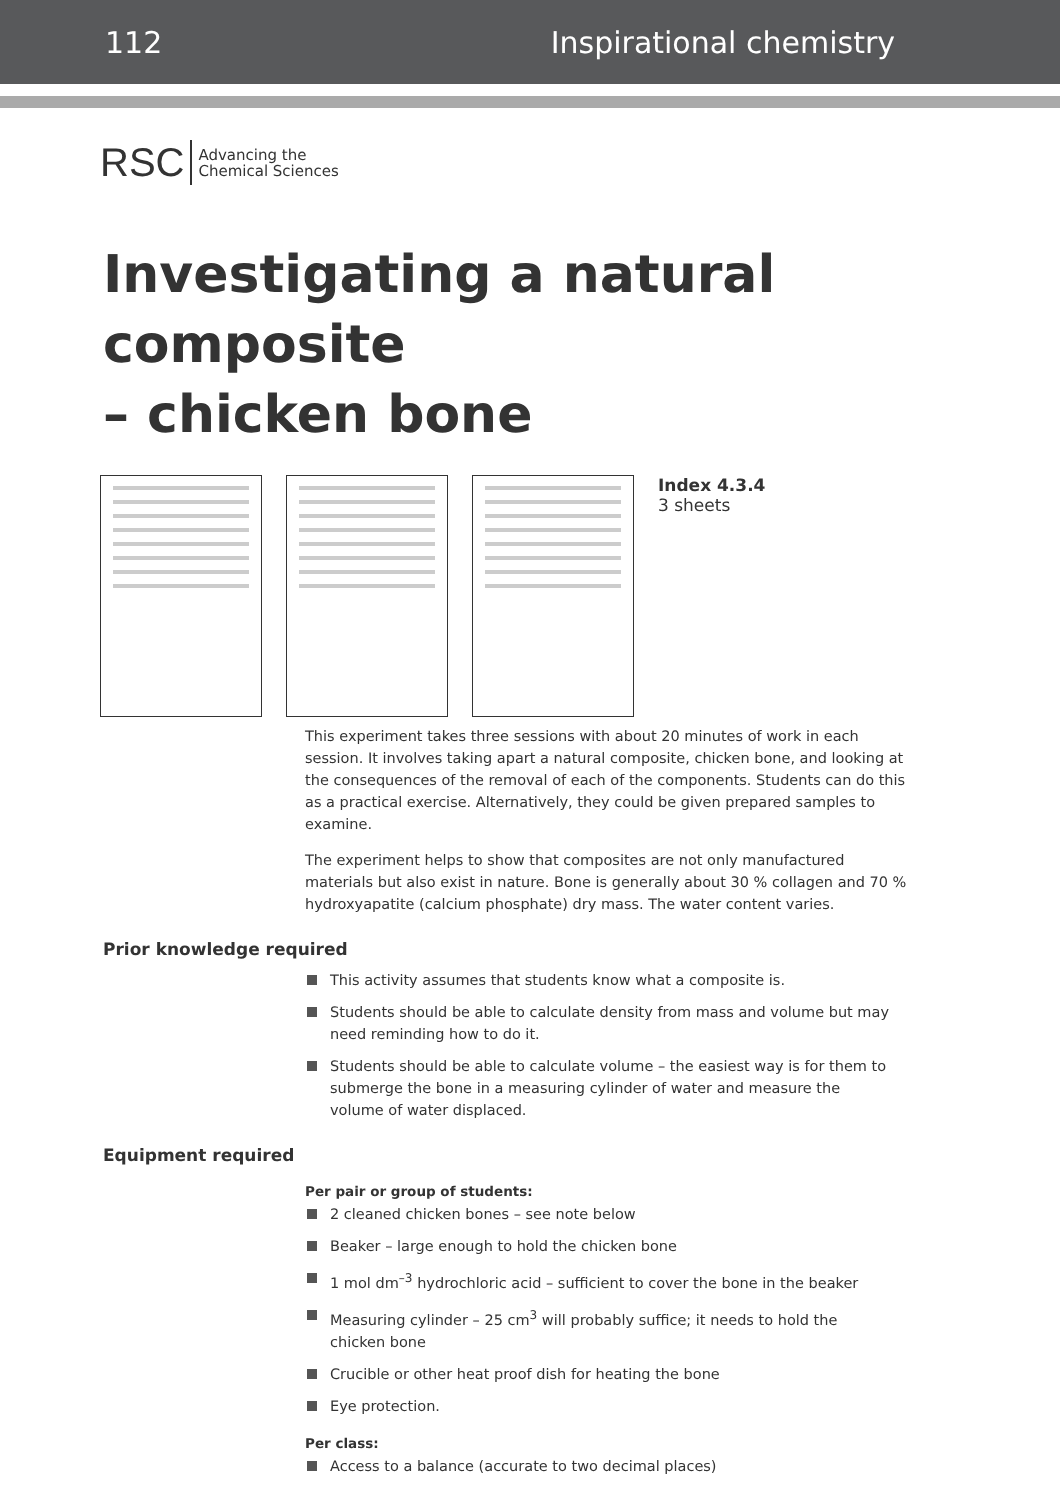112 Inspirational chemistry
RSC Advancing the
Chemical Sciences
Investigating a natural composite
– chicken bone
Index 4.3.4
3 sheets
This experiment takes three sessions with about 20 minutes of work in each session. It involves taking apart a natural composite, chicken bone, and looking at the consequences of the removal of each of the components. Students can do this as a practical exercise. Alternatively, they could be given prepared samples to examine.
The experiment helps to show that composites are not only manufactured materials but also exist in nature. Bone is generally about 30 % collagen and 70 % hydroxyapatite (calcium phosphate) dry mass. The water content varies.
Prior knowledge required
This activity assumes that students know what a composite is.
Students should be able to calculate density from mass and volume but may need reminding how to do it.
Students should be able to calculate volume – the easiest way is for them to submerge the bone in a measuring cylinder of water and measure the volume of water displaced.
Equipment required
Per pair or group of students:
2 cleaned chicken bones – see note below
Beaker – large enough to hold the chicken bone
1 mol dm<sup>–3</sup> hydrochloric acid – sufficient to cover the bone in the beaker
Measuring cylinder – 25 cm<sup>3</sup> will probably suffice; it needs to hold the chicken bone
Crucible or other heat proof dish for heating the bone
Eye protection.
Per class:
Access to a balance (accurate to two decimal places)